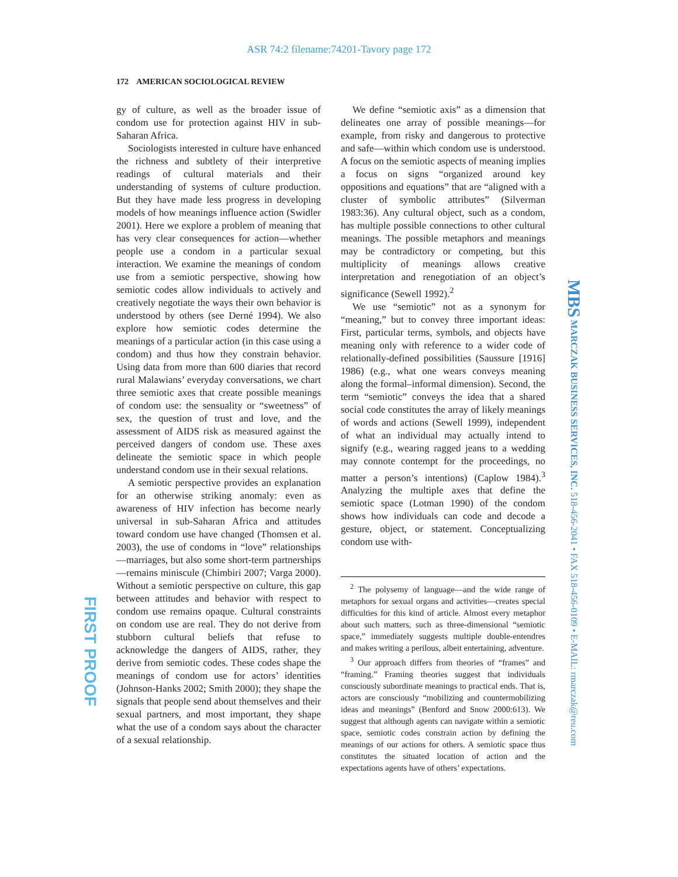ASR 74:2 filename:74201-Tavory page 172
172 AMERICAN SOCIOLOGICAL REVIEW
gy of culture, as well as the broader issue of condom use for protection against HIV in sub-Saharan Africa.
Sociologists interested in culture have enhanced the richness and subtlety of their interpretive readings of cultural materials and their understanding of systems of culture production. But they have made less progress in developing models of how meanings influence action (Swidler 2001). Here we explore a problem of meaning that has very clear consequences for action—whether people use a condom in a particular sexual interaction. We examine the meanings of condom use from a semiotic perspective, showing how semiotic codes allow individuals to actively and creatively negotiate the ways their own behavior is understood by others (see Derné 1994). We also explore how semiotic codes determine the meanings of a particular action (in this case using a condom) and thus how they constrain behavior. Using data from more than 600 diaries that record rural Malawians’ everyday conversations, we chart three semiotic axes that create possible meanings of condom use: the sensuality or “sweetness” of sex, the question of trust and love, and the assessment of AIDS risk as measured against the perceived dangers of condom use. These axes delineate the semiotic space in which people understand condom use in their sexual relations.
A semiotic perspective provides an explanation for an otherwise striking anomaly: even as awareness of HIV infection has become nearly universal in sub-Saharan Africa and attitudes toward condom use have changed (Thomsen et al. 2003), the use of condoms in “love” relationships—marriages, but also some short-term partnerships—remains miniscule (Chimbiri 2007; Varga 2000). Without a semiotic perspective on culture, this gap between attitudes and behavior with respect to condom use remains opaque. Cultural constraints on condom use are real. They do not derive from stubborn cultural beliefs that refuse to acknowledge the dangers of AIDS, rather, they derive from semiotic codes. These codes shape the meanings of condom use for actors’ identities (Johnson-Hanks 2002; Smith 2000); they shape the signals that people send about themselves and their sexual partners, and most important, they shape what the use of a condom says about the character of a sexual relationship.
We define “semiotic axis” as a dimension that delineates one array of possible meanings—for example, from risky and dangerous to protective and safe—within which condom use is understood. A focus on the semiotic aspects of meaning implies a focus on signs “organized around key oppositions and equations” that are “aligned with a cluster of symbolic attributes” (Silverman 1983:36). Any cultural object, such as a condom, has multiple possible connections to other cultural meanings. The possible metaphors and meanings may be contradictory or competing, but this multiplicity of meanings allows creative interpretation and renegotiation of an object’s significance (Sewell 1992).<sup>2</sup>
We use “semiotic” not as a synonym for “meaning,” but to convey three important ideas: First, particular terms, symbols, and objects have meaning only with reference to a wider code of relationally-defined possibilities (Saussure [1916] 1986) (e.g., what one wears conveys meaning along the formal–informal dimension). Second, the term “semiotic” conveys the idea that a shared social code constitutes the array of likely meanings of words and actions (Sewell 1999), independent of what an individual may actually intend to signify (e.g., wearing ragged jeans to a wedding may connote contempt for the proceedings, no matter a person’s intentions) (Caplow 1984).<sup>3</sup> Analyzing the multiple axes that define the semiotic space (Lotman 1990) of the condom shows how individuals can code and decode a gesture, object, or statement. Conceptualizing condom use with-
<sup>2</sup> The polysemy of language—and the wide range of metaphors for sexual organs and activities—creates special difficulties for this kind of article. Almost every metaphor about such matters, such as three-dimensional “semiotic space,” immediately suggests multiple double-entendres and makes writing a perilous, albeit entertaining, adventure.
<sup>3</sup> Our approach differs from theories of “frames” and “framing.” Framing theories suggest that individuals consciously subordinate meanings to practical ends. That is, actors are consciously “mobilizing and countermobilizing ideas and meanings” (Benford and Snow 2000:613). We suggest that although agents can navigate within a semiotic space, semiotic codes constrain action by defining the meanings of our actions for others. A semiotic space thus constitutes the situated location of action and the expectations agents have of others’ expectations.
FIRST PROOF
MBS MARCZAK BUSINESS SERVICES, INC. 518-456-2041 • FAX 518-456-0109 • E-MAIL: rmarczak@reu.com